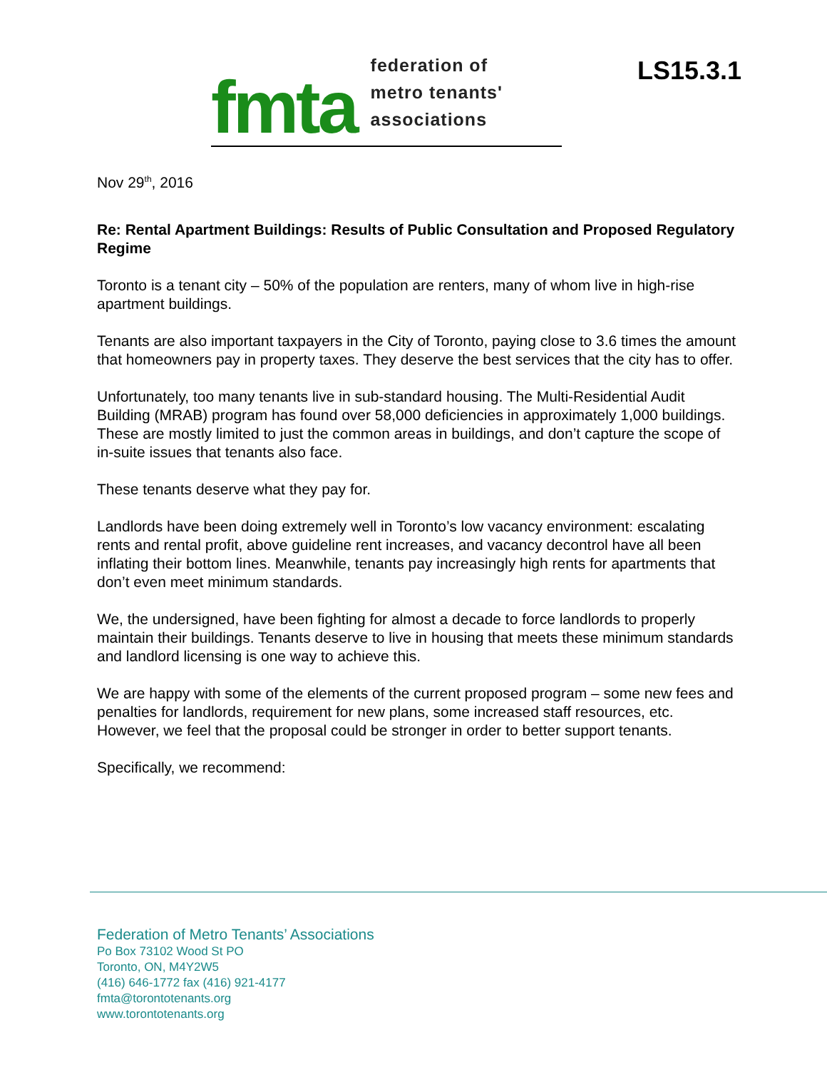fmta
federation of
metro tenants'
associations
LS15.3.1
Nov 29<sup>th</sup>, 2016
Re: Rental Apartment Buildings: Results of Public Consultation and Proposed Regulatory Regime
Toronto is a tenant city – 50% of the population are renters, many of whom live in high-rise apartment buildings.
Tenants are also important taxpayers in the City of Toronto, paying close to 3.6 times the amount that homeowners pay in property taxes. They deserve the best services that the city has to offer.
Unfortunately, too many tenants live in sub-standard housing. The Multi-Residential Audit Building (MRAB) program has found over 58,000 deficiencies in approximately 1,000 buildings. These are mostly limited to just the common areas in buildings, and don’t capture the scope of in-suite issues that tenants also face.
These tenants deserve what they pay for.
Landlords have been doing extremely well in Toronto’s low vacancy environment: escalating rents and rental profit, above guideline rent increases, and vacancy decontrol have all been inflating their bottom lines. Meanwhile, tenants pay increasingly high rents for apartments that don’t even meet minimum standards.
We, the undersigned, have been fighting for almost a decade to force landlords to properly maintain their buildings. Tenants deserve to live in housing that meets these minimum standards and landlord licensing is one way to achieve this.
We are happy with some of the elements of the current proposed program – some new fees and penalties for landlords, requirement for new plans, some increased staff resources, etc. However, we feel that the proposal could be stronger in order to better support tenants.
Specifically, we recommend:
Federation of Metro Tenants’ Associations
Po Box 73102 Wood St PO
Toronto, ON, M4Y2W5
(416) 646-1772 fax (416) 921-4177
fmta@torontotenants.org
www.torontotenants.org